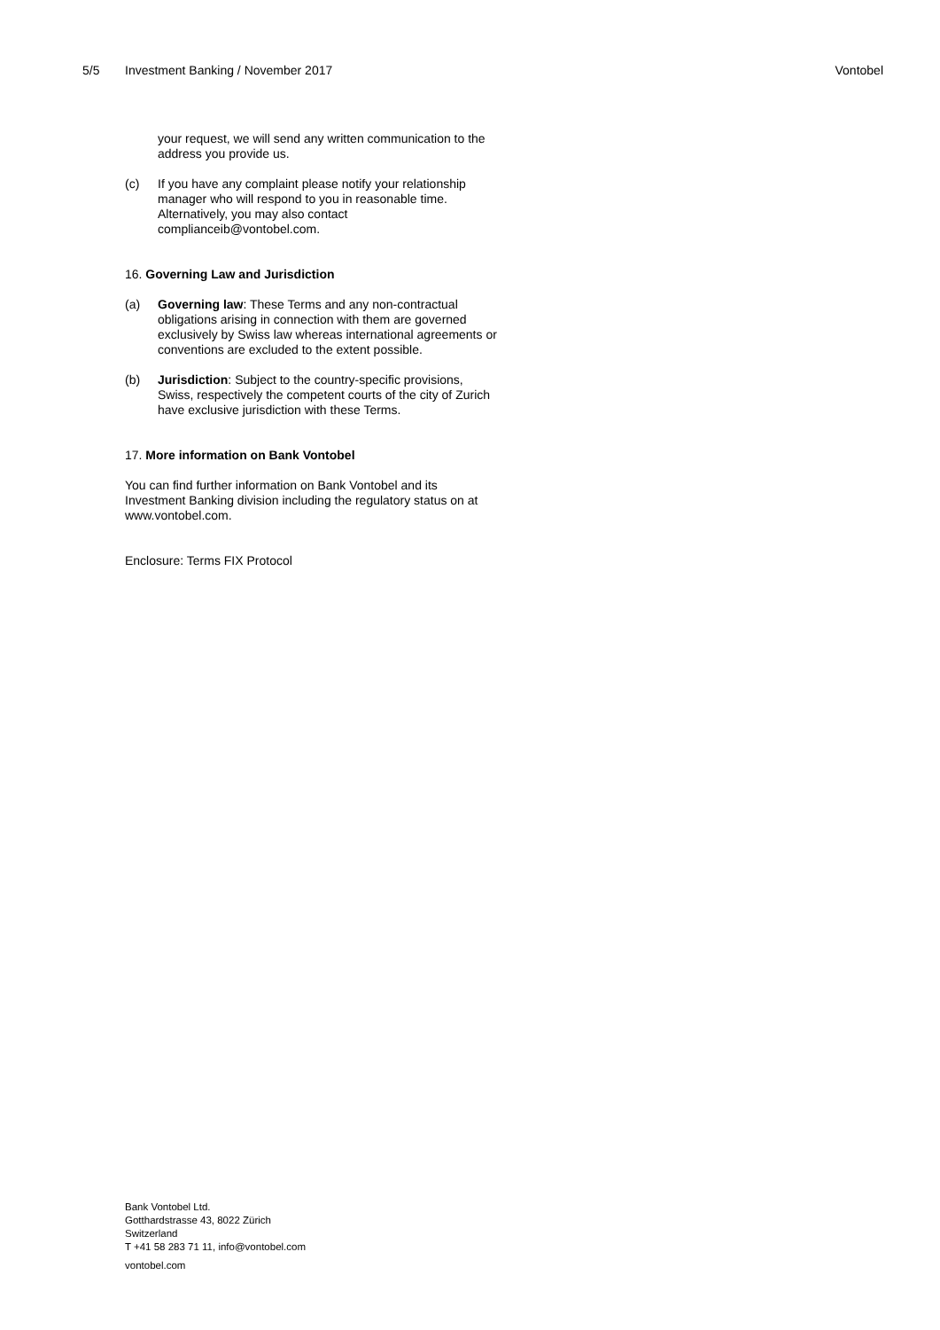5/5 Investment Banking / November 2017 Vontobel
your request, we will send any written communication to the address you provide us.
(c) If you have any complaint please notify your relationship manager who will respond to you in reasonable time. Alternatively, you may also contact complianceib@vontobel.com.
16. Governing Law and Jurisdiction
(a) Governing law: These Terms and any non-contractual obligations arising in connection with them are governed exclusively by Swiss law whereas international agreements or conventions are excluded to the extent possible.
(b) Jurisdiction: Subject to the country-specific provisions, Swiss, respectively the competent courts of the city of Zurich have exclusive jurisdiction with these Terms.
17. More information on Bank Vontobel
You can find further information on Bank Vontobel and its Investment Banking division including the regulatory status on at www.vontobel.com.
Enclosure: Terms FIX Protocol
Bank Vontobel Ltd.
Gotthardstrasse 43, 8022 Zürich
Switzerland
T +41 58 283 71 11, info@vontobel.com
vontobel.com